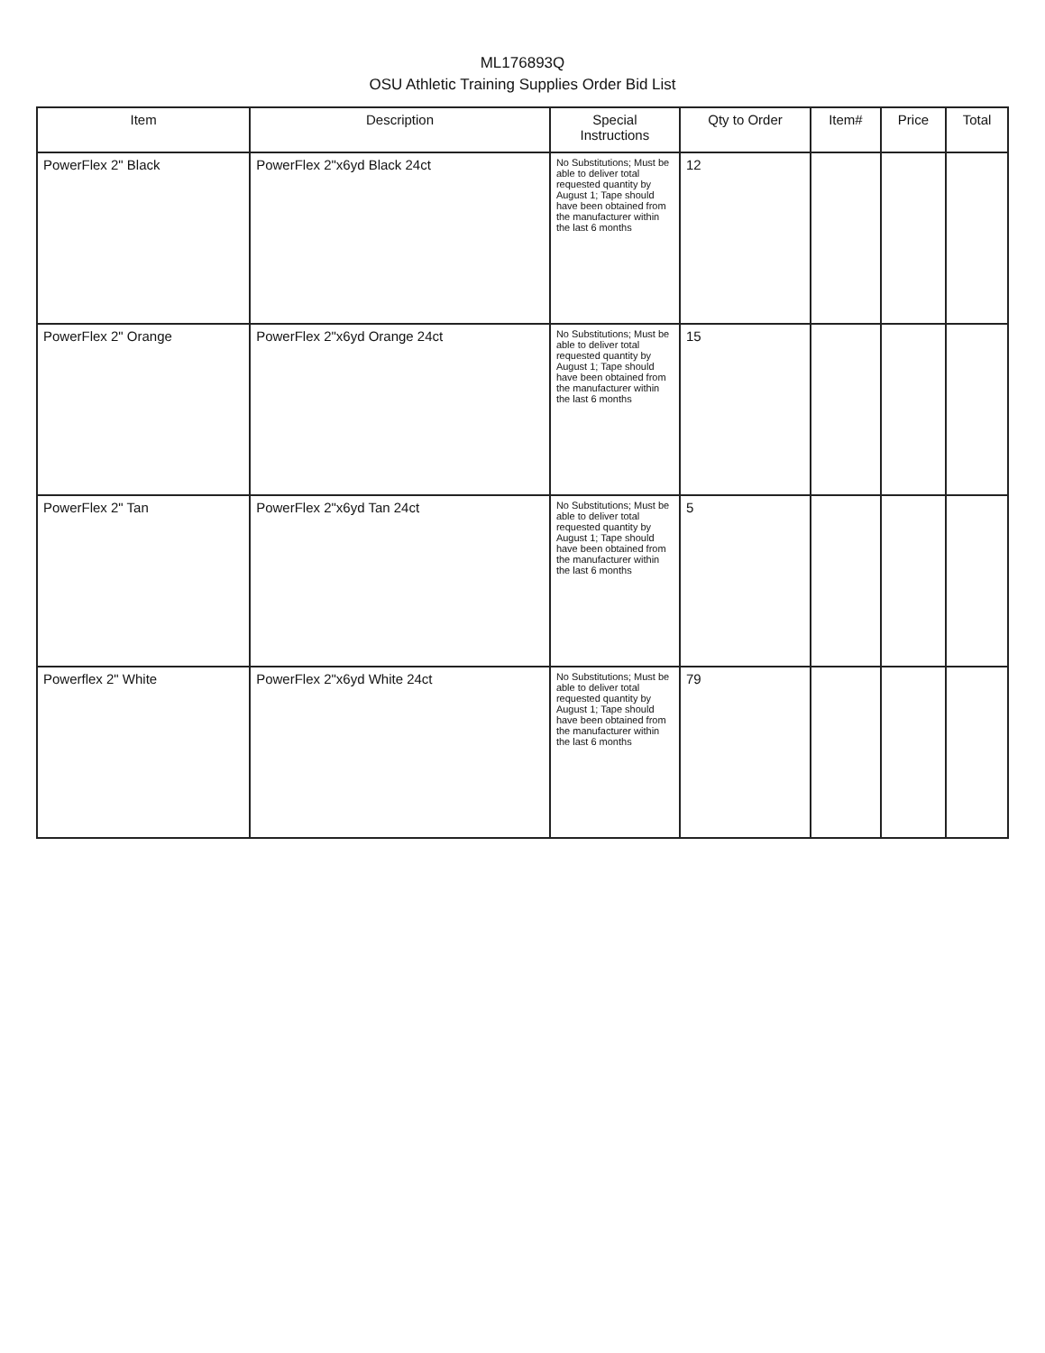ML176893Q
OSU Athletic Training Supplies Order Bid List
| Item | Description | Special Instructions | Qty to Order | Item# | Price | Total |
| --- | --- | --- | --- | --- | --- | --- |
| PowerFlex 2" Black | PowerFlex 2"x6yd Black 24ct | No Substitutions; Must be able to deliver total requested quantity by August 1; Tape should have been obtained from the manufacturer within the last 6 months | 12 | | | |
| PowerFlex 2" Orange | PowerFlex 2"x6yd Orange 24ct | No Substitutions; Must be able to deliver total requested quantity by August 1; Tape should have been obtained from the manufacturer within the last 6 months | 15 | | | |
| PowerFlex 2" Tan | PowerFlex 2"x6yd Tan 24ct | No Substitutions; Must be able to deliver total requested quantity by August 1; Tape should have been obtained from the manufacturer within the last 6 months | 5 | | | |
| Powerflex 2" White | PowerFlex 2"x6yd White 24ct | No Substitutions; Must be able to deliver total requested quantity by August 1; Tape should have been obtained from the manufacturer within the last 6 months | 79 | | | |